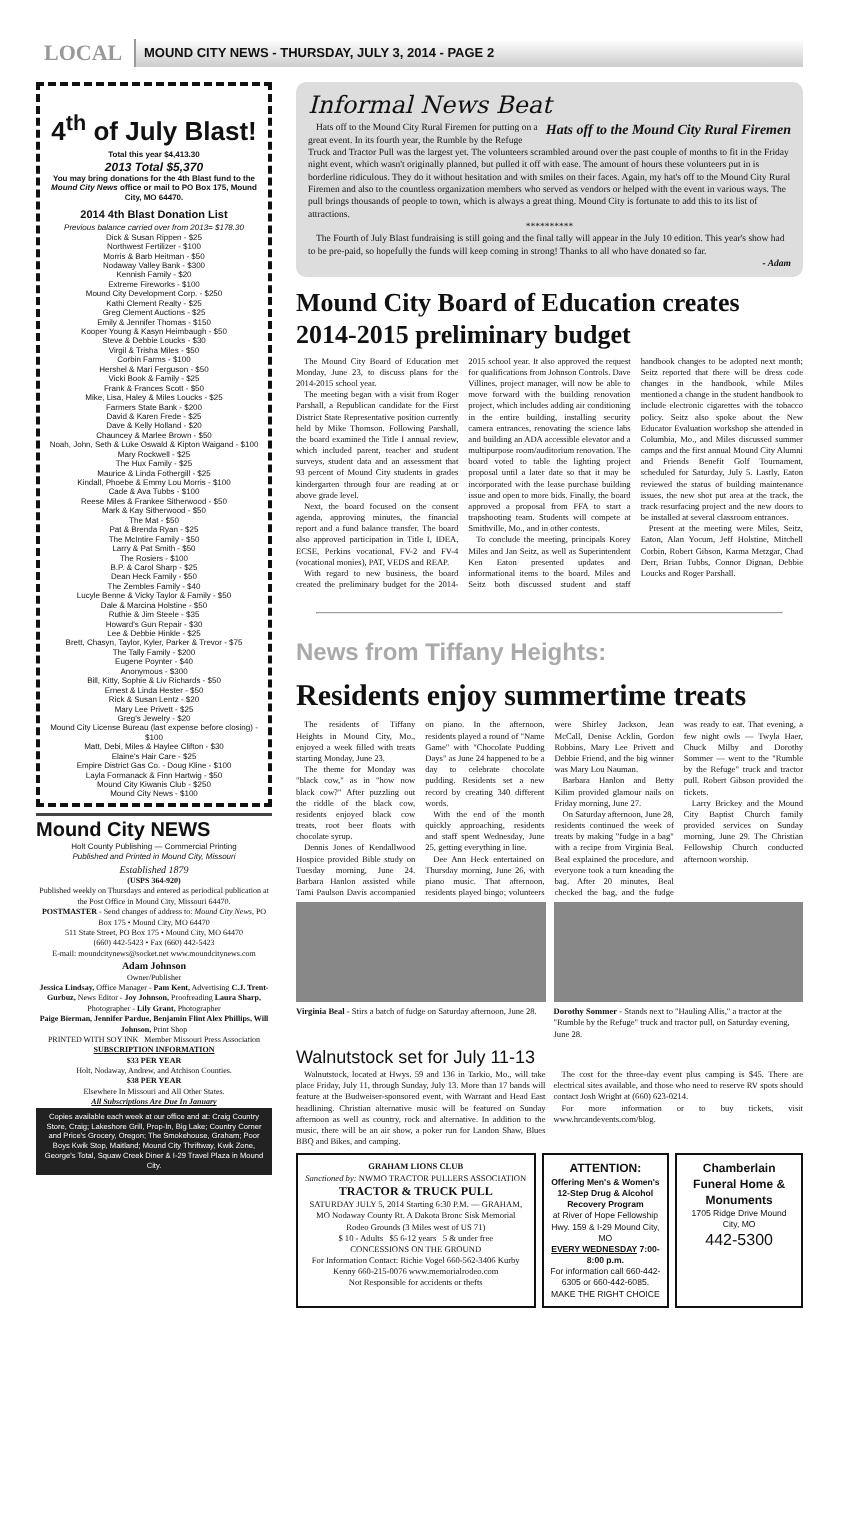LOCAL
MOUND CITY NEWS - THURSDAY, JULY 3, 2014 - PAGE 2
4<sup>th</sup> of July Blast!
Total this year $4,413.30
2013 Total $5,370
You may bring donations for the 4th Blast fund to the Mound City News office or mail to PO Box 175, Mound City, MO 64470.
2014 4th Blast Donation List
Previous balance carried over from 2013= $178.30
Dick & Susan Rippen - $25
Northwest Fertilizer - $100
Morris & Barb Heitman - $50
Nodaway Valley Bank - $300
Kennish Family - $20
Extreme Fireworks - $100
Mound City Development Corp. - $250
Kathi Clement Realty - $25
Greg Clement Auctions - $25
Emily & Jennifer Thomas - $150
Kooper Young & Kasyn Heimbaugh - $50
Steve & Debbie Loucks - $30
Virgil & Trisha Miles - $50
Corbin Farms - $100
Hershel & Mari Ferguson - $50
Vicki Book & Family - $25
Frank & Frances Scott - $50
Mike, Lisa, Haley & Miles Loucks - $25
Farmers State Bank - $200
David & Karen Frede - $25
Dave & Kelly Holland - $20
Chauncey & Marlee Brown - $50
Noah, John, Seth & Luke Oswald & Kipton Waigand - $100
Mary Rockwell - $25
The Hux Family - $25
Maurice & Linda Fothergill - $25
Kindall, Phoebe & Emmy Lou Morris - $100
Cade & Ava Tubbs - $100
Reese Miles & Frankee Sitherwood - $50
Mark & Kay Sitherwood - $50
The Mat - $50
Pat & Brenda Ryan - $25
The McIntire Family - $50
Larry & Pat Smith - $50
The Rosiers - $100
B.P. & Carol Sharp - $25
Dean Heck Family - $50
The Zembles Family - $40
Lucyle Benne & Vicky Taylor & Family - $50
Dale & Marcina Holstine - $50
Ruthie & Jim Steele - $35
Howard's Gun Repair - $30
Lee & Debbie Hinkle - $25
Brett, Chasyn, Taylor, Kyler, Parker & Trevor - $75
The Tally Family - $200
Eugene Poynter - $40
Anonymous - $300
Bill, Kitty, Sophie & Liv Richards - $50
Ernest & Linda Hester - $50
Rick & Susan Lentz - $20
Mary Lee Privett - $25
Greg's Jewelry - $20
Mound City License Bureau (last expense before closing) - $100
Matt, Debi, Miles & Haylee Clifton - $30
Elaine's Hair Care - $25
Empire District Gas Co. - Doug Kline - $100
Layla Formanack & Finn Hartwig - $50
Mound City Kiwanis Club - $250
Mound City News - $100
Mound City NEWS
Holt County Publishing — Commercial Printing
Published and Printed in Mound City, Missouri
Established 1879
(USPS 364-920)
Published weekly on Thursdays and entered as periodical publication at the Post Office in Mound City, Missouri 64470.
POSTMASTER - Send changes of address to: Mound City News, PO Box 175 • Mound City, MO 64470
511 State Street, PO Box 175 • Mound City, MO 64470
(660) 442-5423 • Fax (660) 442-5423
E-mail: moundcitynews@socket.net www.moundcitynews.com
Adam Johnson
Owner/Publisher
Jessica Lindsay, Office Manager - Pam Kent, Advertising C.J. Trent-Gurbuz, News Editor - Joy Johnson, Proofreading Laura Sharp, Photographer - Lily Grant, Photographer
Paige Bierman, Jennifer Pardue, Benjamin Flint Alex Phillips, Will Johnson, Print Shop
PRINTED WITH SOY INK Member Missouri Press Association
SUBSCRIPTION INFORMATION
$33 PER YEAR
Holt, Nodaway, Andrew, and Atchison Counties.
$38 PER YEAR
Elsewhere In Missouri and All Other States.
All Subscriptions Are Due In January
Copies available each week at our office and at: Craig Country Store, Craig; Lakeshore Grill, Prop-In, Big Lake; Country Corner and Price's Grocery, Oregon; The Smokehouse, Graham; Poor Boys Kwik Stop, Maitland; Mound City Thriftway, Kwik Zone, George's Total, Squaw Creek Diner & I-29 Travel Plaza in Mound City.
Informal News Beat Hats off to the Mound City Rural Firemen
Hats off to the Mound City Rural Firemen for putting on a great event. In its fourth year, the Rumble by the Refuge Truck and Tractor Pull was the largest yet. The volunteers scrambled around over the past couple of months to fit in the Friday night event, which wasn't originally planned, but pulled it off with ease. The amount of hours these volunteers put in is borderline ridiculous. They do it without hesitation and with smiles on their faces. Again, my hat's off to the Mound City Rural Firemen and also to the countless organization members who served as vendors or helped with the event in various ways. The pull brings thousands of people to town, which is always a great thing. Mound City is fortunate to add this to its list of attractions.
**********
The Fourth of July Blast fundraising is still going and the final tally will appear in the July 10 edition. This year's show had to be pre-paid, so hopefully the funds will keep coming in strong! Thanks to all who have donated so far.
- Adam
Mound City Board of Education creates 2014-2015 preliminary budget
The Mound City Board of Education met Monday, June 23, to discuss plans for the 2014-2015 school year.
The meeting began with a visit from Roger Parshall, a Republican candidate for the First District State Representative position currently held by Mike Thomson. Following Parshall, the board examined the Title I annual review, which included parent, teacher and student surveys, student data and an assessment that 93 percent of Mound City students in grades kindergarten through four are reading at or above grade level.
Next, the board focused on the consent agenda, approving minutes, the financial report and a fund balance transfer. The board also approved participation in Title I, IDEA, ECSE, Perkins vocational, FV-2 and FV-4 (vocational monies), PAT, VEDS and REAP.
With regard to new business, the board created the preliminary budget for the 2014-2015 school year. It also approved the request for qualifications from Johnson Controls. Dave Villines, project manager, will now be able to move forward with the building renovation project, which includes adding air conditioning in the entire building, installing security camera entrances, renovating the science labs and building an ADA accessible elevator and a multipurpose room/auditorium renovation. The board voted to table the lighting project proposal until a later date so that it may be incorporated with the lease purchase building issue and open to more bids. Finally, the board approved a proposal from FFA to start a trapshooting team. Students will compete at Smithville, Mo., and in other contests.
To conclude the meeting, principals Korey Miles and Jan Seitz, as well as Superintendent Ken Eaton presented updates and informational items to the board. Miles and Seitz both discussed student and staff handbook changes to be adopted next month; Seitz reported that there will be dress code changes in the handbook, while Miles mentioned a change in the student handbook to include electronic cigarettes with the tobacco policy. Seitz also spoke about the New Educator Evaluation workshop she attended in Columbia, Mo., and Miles discussed summer camps and the first annual Mound City Alumni and Friends Benefit Golf Tournament, scheduled for Saturday, July 5. Lastly, Eaton reviewed the status of building maintenance issues, the new shot put area at the track, the track resurfacing project and the new doors to be installed at several classroom entrances.
Present at the meeting were Miles, Seitz, Eaton, Alan Yocum, Jeff Holstine, Mitchell Corbin, Robert Gibson, Karma Metzgar, Chad Derr, Brian Tubbs, Connor Dignan, Debbie Loucks and Roger Parshall.
News from Tiffany Heights:
Residents enjoy summertime treats
The residents of Tiffany Heights in Mound City, Mo., enjoyed a week filled with treats starting Monday, June 23.
The theme for Monday was "black cow," as in "how now black cow?" After puzzling out the riddle of the black cow, residents enjoyed black cow treats, root beer floats with chocolate syrup.
Dennis Jones of Kendallwood Hospice provided Bible study on Tuesday morning, June 24. Barbara Hanlon assisted while Tami Paulson Davis accompanied on piano. In the afternoon, residents played a round of "Name Game" with "Chocolate Pudding Days" as June 24 happened to be a day to celebrate chocolate pudding. Residents set a new record by creating 340 different words.
With the end of the month quickly approaching, residents and staff spent Wednesday, June 25, getting everything in line.
Dee Ann Heck entertained on Thursday morning, June 26, with piano music. That afternoon, residents played bingo; volunteers were Shirley Jackson, Jean McCall, Denise Acklin, Gordon Robbins, Mary Lee Privett and Debbie Friend, and the big winner was Mary Lou Nauman.
Barbara Hanlon and Betty Kilim provided glamour nails on Friday morning, June 27.
On Saturday afternoon, June 28, residents continued the week of treats by making "fudge in a bag" with a recipe from Virginia Beal. Beal explained the procedure, and everyone took a turn kneading the bag. After 20 minutes, Beal checked the bag, and the fudge was ready to eat. That evening, a few night owls — Twyla Haer, Chuck Milby and Dorothy Sommer — went to the "Rumble by the Refuge" truck and tractor pull. Robert Gibson provided the tickets.
Larry Brickey and the Mound City Baptist Church family provided services on Sunday morning, June 29. The Christian Fellowship Church conducted afternoon worship.
Virginia Beal - Stirs a batch of fudge on Saturday afternoon, June 28.
Dorothy Sommer - Stands next to "Hauling Allis," a tractor at the "Rumble by the Refuge" truck and tractor pull, on Saturday evening, June 28.
Walnutstock set for July 11-13
Walnutstock, located at Hwys. 59 and 136 in Tarkio, Mo., will take place Friday, July 11, through Sunday, July 13. More than 17 bands will feature at the Budweiser-sponsored event, with Warrant and Head East headlining. Christian alternative music will be featured on Sunday afternoon as well as country, rock and alternative. In addition to the music, there will be an air show, a poker run for Landon Shaw, Blues BBQ and Bikes, and camping.
The cost for the three-day event plus camping is $45. There are electrical sites available, and those who need to reserve RV spots should contact Josh Wright at (660) 623-0214.
For more information or to buy tickets, visit www.hrcandevents.com/blog.
GRAHAM LIONS CLUB
Sanctioned by: NWMO TRACTOR PULLERS ASSOCIATION
TRACTOR & TRUCK PULL
SATURDAY JULY 5, 2014 Starting 6:30 P.M. — GRAHAM, MO Nodaway County Rt. A Dakota Bronc Sisk Memorial Rodeo Grounds (3 Miles west of US 71)
$ 10 - Adults $5 6-12 years 5 & under free
CONCESSIONS ON THE GROUND
For Information Contact: Richie Vogel 660-562-3406 Kurby Kenny 660-215-0076 www.memorialrodeo.com
Not Responsible for accidents or thefts
ATTENTION:
Offering Men's & Women's 12-Step Drug & Alcohol Recovery Program
at River of Hope Fellowship Hwy. 159 & I-29 Mound City, MO
EVERY WEDNESDAY 7:00-8:00 p.m.
For information call 660-442-6305 or 660-442-6085.
MAKE THE RIGHT CHOICE
Chamberlain Funeral Home & Monuments
1705 Ridge Drive Mound City, MO
442-5300